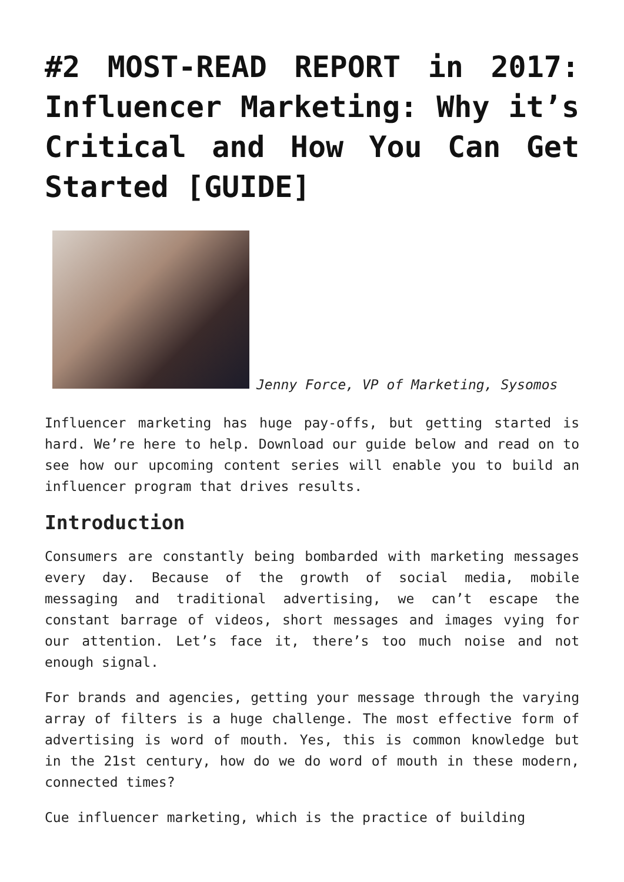#2 MOST-READ REPORT in 2017: Influencer Marketing: Why it’s Critical and How You Can Get Started [GUIDE]
Jenny Force, VP of Marketing, Sysomos
Influencer marketing has huge pay-offs, but getting started is hard. We’re here to help. Download our guide below and read on to see how our upcoming content series will enable you to build an influencer program that drives results.
Introduction
Consumers are constantly being bombarded with marketing messages every day. Because of the growth of social media, mobile messaging and traditional advertising, we can’t escape the constant barrage of videos, short messages and images vying for our attention. Let’s face it, there’s too much noise and not enough signal.
For brands and agencies, getting your message through the varying array of filters is a huge challenge. The most effective form of advertising is word of mouth. Yes, this is common knowledge but in the 21st century, how do we do word of mouth in these modern, connected times?
Cue influencer marketing, which is the practice of building